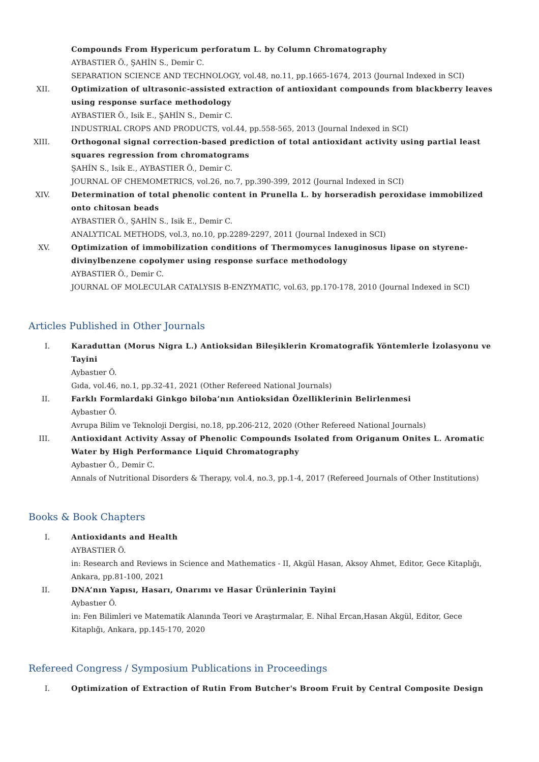Compounds From Hypericum perforatum L. by Column Chromatography
AYBASTIER Ö., ŞAHİN S., Demir C.
SEPARATION SCIENCE AND TECHNOLOGY, vol.48, no.11, pp.1665-1674, 2013 (Journal Indexed in SCI)
XII. Optimization of ultrasonic-assisted extraction of antioxidant compounds from blackberry leaves using response surface methodology
AYBASTIER Ö., Isik E., ŞAHİN S., Demir C.
INDUSTRIAL CROPS AND PRODUCTS, vol.44, pp.558-565, 2013 (Journal Indexed in SCI)
XIII.
Orthogonal signal correction-based prediction of total antioxidant activity using partial least squares regression from chromatograms
ŞAHİN S., Isik E., AYBASTIER Ö., Demir C.
JOURNAL OF CHEMOMETRICS, vol.26, no.7, pp.390-399, 2012 (Journal Indexed in SCI)
XIV. Determination of total phenolic content in Prunella L. by horseradish peroxidase immobilized onto chitosan beads
AYBASTIER Ö., ŞAHİN S., Isik E., Demir C.
ANALYTICAL METHODS, vol.3, no.10, pp.2289-2297, 2011 (Journal Indexed in SCI)
XV. Optimization of immobilization conditions of Thermomyces lanuginosus lipase on styrene-divinylbenzene copolymer using response surface methodology
AYBASTIER Ö., Demir C.
JOURNAL OF MOLECULAR CATALYSIS B-ENZYMATIC, vol.63, pp.170-178, 2010 (Journal Indexed in SCI)
Articles Published in Other Journals
I. Karaduttan (Morus Nigra L.) Antioksidan Bileşiklerin Kromatografik Yöntemlerle İzolasyonu ve Tayini
Aybastıer Ö.
Gıda, vol.46, no.1, pp.32-41, 2021 (Other Refereed National Journals)
II. Farklı Formlardaki Ginkgo biloba’nın Antioksidan Özelliklerinin Belirlenmesi
Aybastıer Ö.
Avrupa Bilim ve Teknoloji Dergisi, no.18, pp.206-212, 2020 (Other Refereed National Journals)
III. Antioxidant Activity Assay of Phenolic Compounds Isolated from Origanum Onites L. Aromatic Water by High Performance Liquid Chromatography
Aybastıer Ö., Demir C.
Annals of Nutritional Disorders & Therapy, vol.4, no.3, pp.1-4, 2017 (Refereed Journals of Other Institutions)
Books & Book Chapters
I. Antioxidants and Health
AYBASTIER Ö.
in: Research and Reviews in Science and Mathematics - II, Akgül Hasan, Aksoy Ahmet, Editor, Gece Kitaplığı, Ankara, pp.81-100, 2021
II. DNA’nın Yapısı, Hasarı, Onarımı ve Hasar Ürünlerinin Tayini
Aybastıer Ö.
in: Fen Bilimleri ve Matematik Alanında Teori ve Araştırmalar, E. Nihal Ercan,Hasan Akgül, Editor, Gece Kitaplığı, Ankara, pp.145-170, 2020
Refereed Congress / Symposium Publications in Proceedings
I. Optimization of Extraction of Rutin From Butcher's Broom Fruit by Central Composite Design